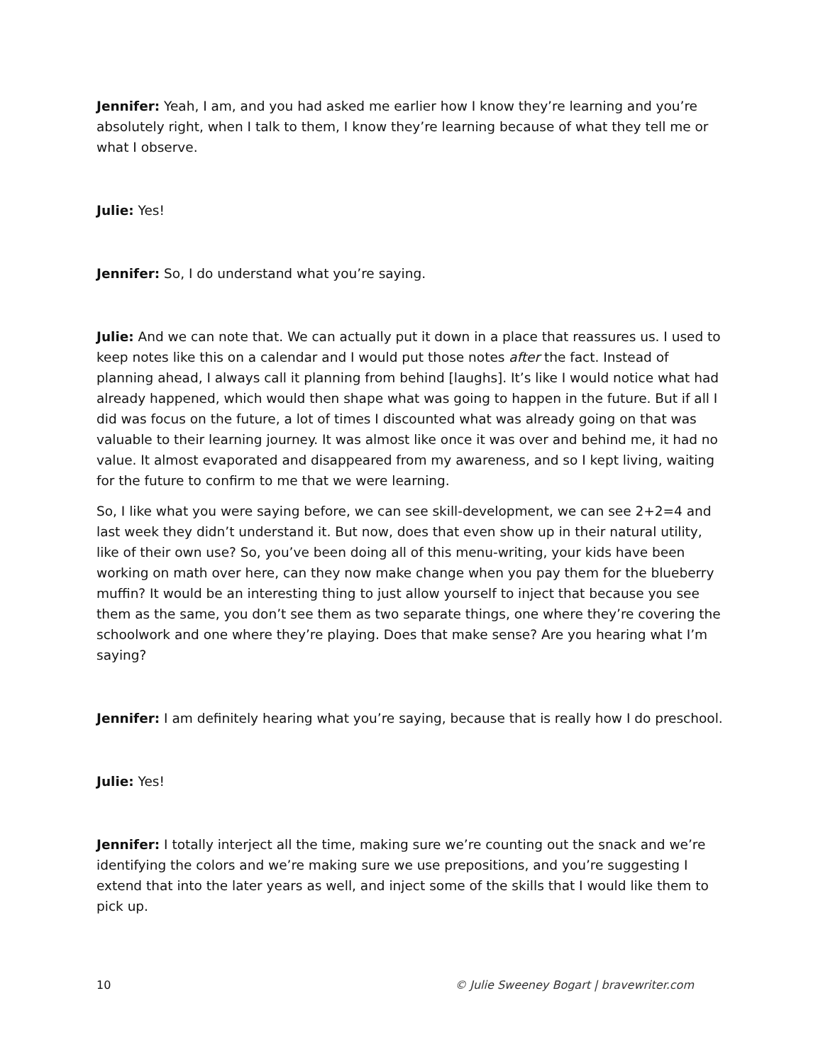Jennifer: Yeah, I am, and you had asked me earlier how I know they’re learning and you’re absolutely right, when I talk to them, I know they’re learning because of what they tell me or what I observe.
Julie: Yes!
Jennifer: So, I do understand what you’re saying.
Julie: And we can note that. We can actually put it down in a place that reassures us. I used to keep notes like this on a calendar and I would put those notes after the fact. Instead of planning ahead, I always call it planning from behind [laughs]. It’s like I would notice what had already happened, which would then shape what was going to happen in the future. But if all I did was focus on the future, a lot of times I discounted what was already going on that was valuable to their learning journey. It was almost like once it was over and behind me, it had no value. It almost evaporated and disappeared from my awareness, and so I kept living, waiting for the future to confirm to me that we were learning.
So, I like what you were saying before, we can see skill-development, we can see 2+2=4 and last week they didn’t understand it. But now, does that even show up in their natural utility, like of their own use? So, you’ve been doing all of this menu-writing, your kids have been working on math over here, can they now make change when you pay them for the blueberry muffin? It would be an interesting thing to just allow yourself to inject that because you see them as the same, you don’t see them as two separate things, one where they’re covering the schoolwork and one where they’re playing. Does that make sense? Are you hearing what I’m saying?
Jennifer: I am definitely hearing what you’re saying, because that is really how I do preschool.
Julie: Yes!
Jennifer: I totally interject all the time, making sure we’re counting out the snack and we’re identifying the colors and we’re making sure we use prepositions, and you’re suggesting I extend that into the later years as well, and inject some of the skills that I would like them to pick up.
10 © Julie Sweeney Bogart | bravewriter.com